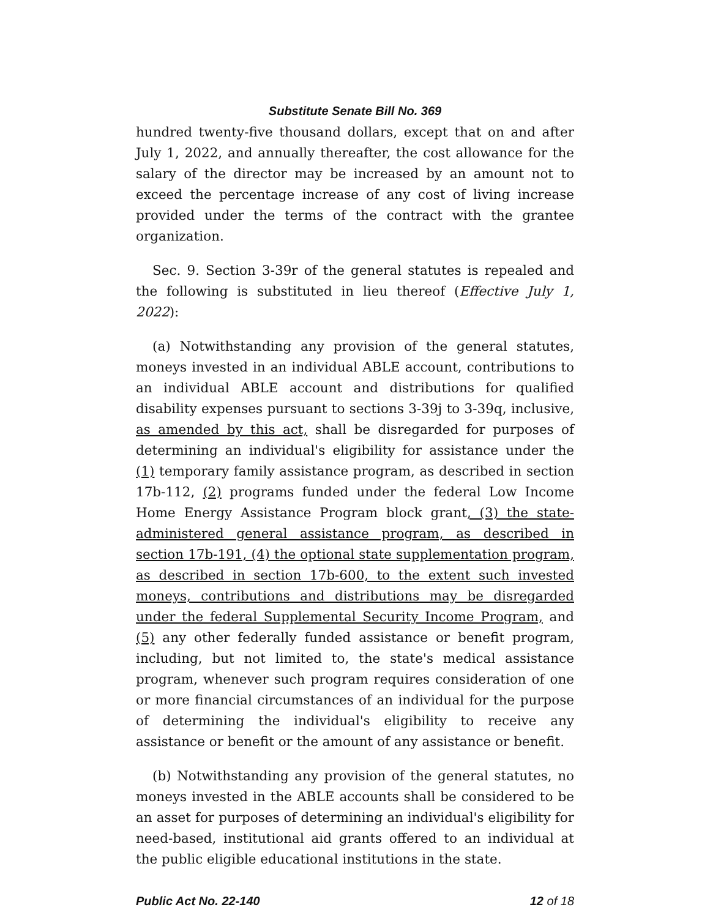Substitute Senate Bill No. 369
hundred twenty-five thousand dollars, except that on and after July 1, 2022, and annually thereafter, the cost allowance for the salary of the director may be increased by an amount not to exceed the percentage increase of any cost of living increase provided under the terms of the contract with the grantee organization.
Sec. 9. Section 3-39r of the general statutes is repealed and the following is substituted in lieu thereof (Effective July 1, 2022):
(a) Notwithstanding any provision of the general statutes, moneys invested in an individual ABLE account, contributions to an individual ABLE account and distributions for qualified disability expenses pursuant to sections 3-39j to 3-39q, inclusive, as amended by this act, shall be disregarded for purposes of determining an individual's eligibility for assistance under the (1) temporary family assistance program, as described in section 17b-112, (2) programs funded under the federal Low Income Home Energy Assistance Program block grant, (3) the state-administered general assistance program, as described in section 17b-191, (4) the optional state supplementation program, as described in section 17b-600, to the extent such invested moneys, contributions and distributions may be disregarded under the federal Supplemental Security Income Program, and (5) any other federally funded assistance or benefit program, including, but not limited to, the state's medical assistance program, whenever such program requires consideration of one or more financial circumstances of an individual for the purpose of determining the individual's eligibility to receive any assistance or benefit or the amount of any assistance or benefit.
(b) Notwithstanding any provision of the general statutes, no moneys invested in the ABLE accounts shall be considered to be an asset for purposes of determining an individual's eligibility for need-based, institutional aid grants offered to an individual at the public eligible educational institutions in the state.
Public Act No. 22-140 12 of 18